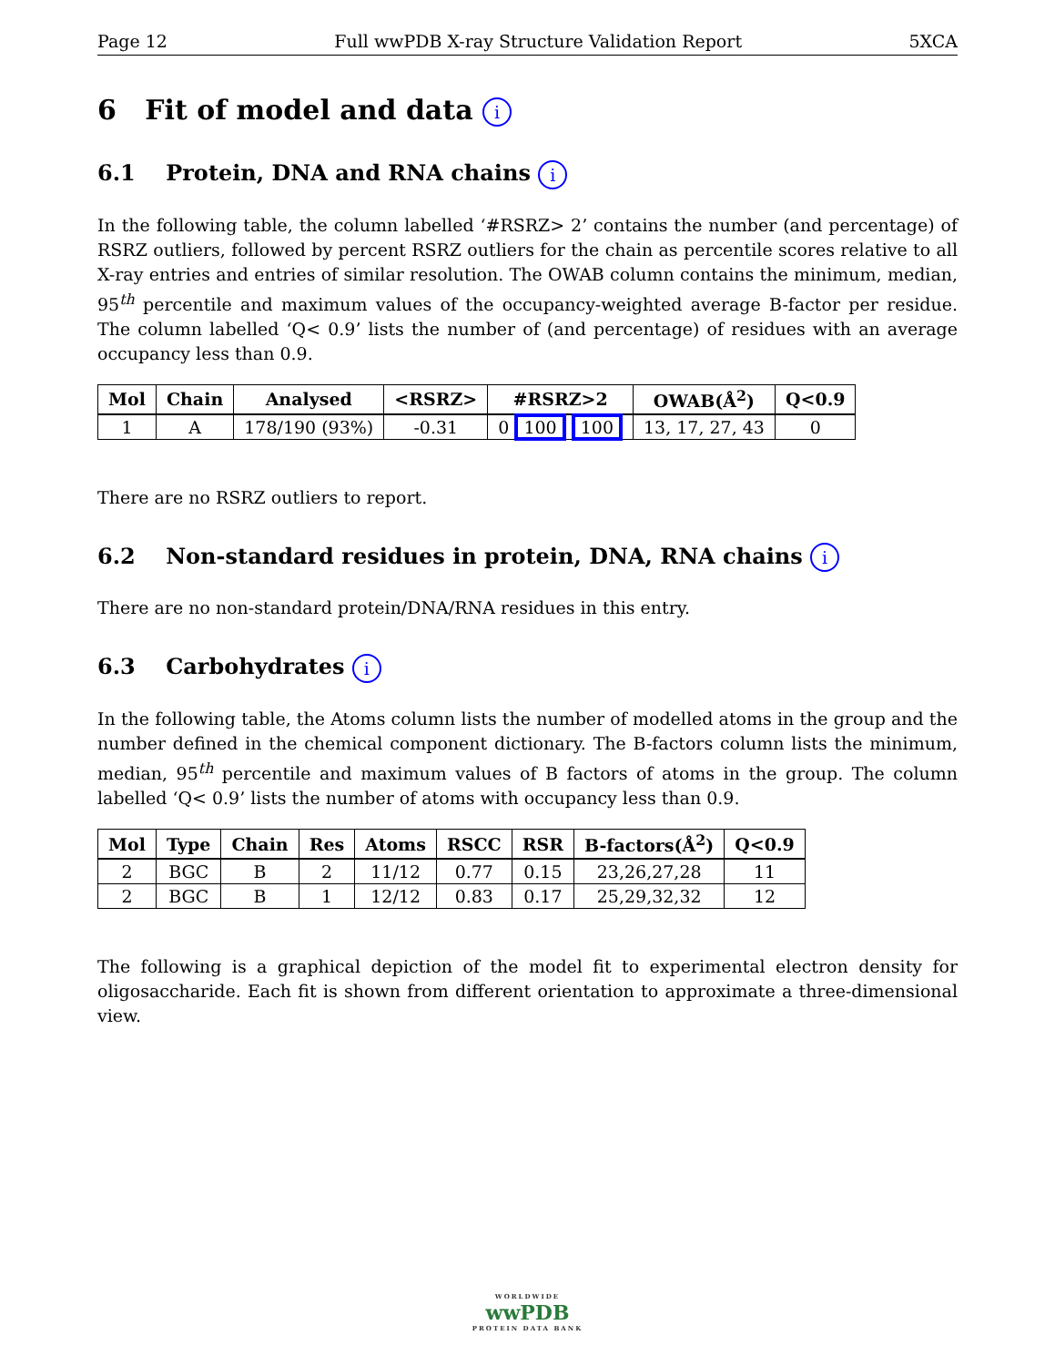Page 12 Full wwPDB X-ray Structure Validation Report 5XCA
6 Fit of model and data i
6.1 Protein, DNA and RNA chains i
In the following table, the column labelled ‘#RSRZ> 2’ contains the number (and percentage) of RSRZ outliers, followed by percent RSRZ outliers for the chain as percentile scores relative to all X-ray entries and entries of similar resolution. The OWAB column contains the minimum, median, 95<sup>th</sup> percentile and maximum values of the occupancy-weighted average B-factor per residue. The column labelled ‘Q< 0.9’ lists the number of (and percentage) of residues with an average occupancy less than 0.9.
| Mol | Chain | Analysed | <RSRZ> | #RSRZ>2 | OWAB(Å<sup>2</sup>) | Q<0.9 |
| --- | --- | --- | --- | --- | --- | --- |
| 1 | A | 178/190 (93%) | -0.31 | 0 100 100 | 13, 17, 27, 43 | 0 |
There are no RSRZ outliers to report.
6.2 Non-standard residues in protein, DNA, RNA chains i
There are no non-standard protein/DNA/RNA residues in this entry.
6.3 Carbohydrates i
In the following table, the Atoms column lists the number of modelled atoms in the group and the number defined in the chemical component dictionary. The B-factors column lists the minimum, median, 95<sup>th</sup> percentile and maximum values of B factors of atoms in the group. The column labelled ‘Q< 0.9’ lists the number of atoms with occupancy less than 0.9.
| Mol | Type | Chain | Res | Atoms | RSCC | RSR | B-factors(Å<sup>2</sup>) | Q<0.9 |
| --- | --- | --- | --- | --- | --- | --- | --- | --- |
| 2 | BGC | B | 2 | 11/12 | 0.77 | 0.15 | 23,26,27,28 | 11 |
| 2 | BGC | B | 1 | 12/12 | 0.83 | 0.17 | 25,29,32,32 | 12 |
The following is a graphical depiction of the model fit to experimental electron density for oligosaccharide. Each fit is shown from different orientation to approximate a three-dimensional view.
WORLDWIDE
wwPDB
PROTEIN DATA BANK